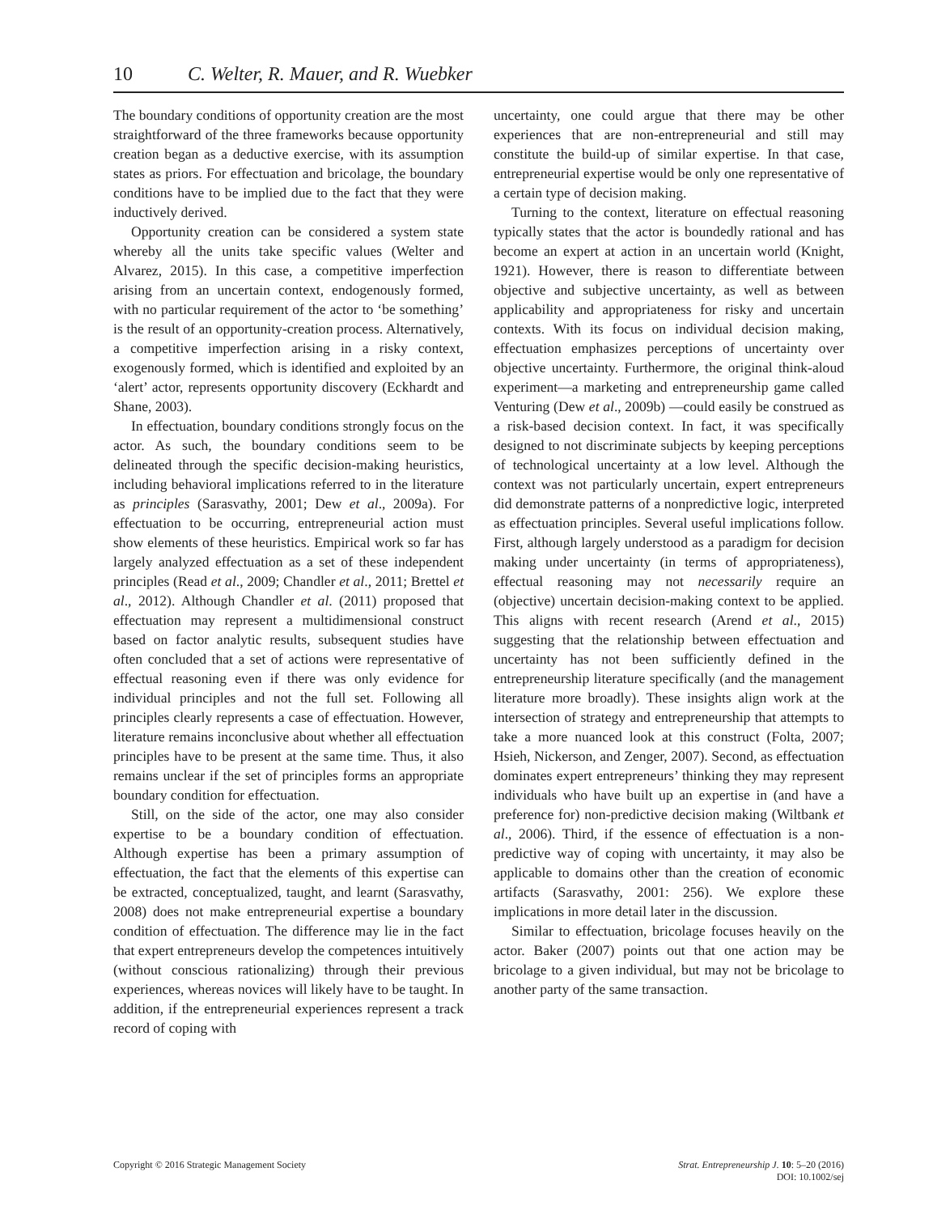10 C. Welter, R. Mauer, and R. Wuebker
The boundary conditions of opportunity creation are the most straightforward of the three frameworks because opportunity creation began as a deductive exercise, with its assumption states as priors. For effectuation and bricolage, the boundary conditions have to be implied due to the fact that they were inductively derived.
Opportunity creation can be considered a system state whereby all the units take specific values (Welter and Alvarez, 2015). In this case, a competitive imperfection arising from an uncertain context, endogenously formed, with no particular requirement of the actor to ‘be something’ is the result of an opportunity-creation process. Alternatively, a competitive imperfection arising in a risky context, exogenously formed, which is identified and exploited by an ‘alert’ actor, represents opportunity discovery (Eckhardt and Shane, 2003).
In effectuation, boundary conditions strongly focus on the actor. As such, the boundary conditions seem to be delineated through the specific decision-making heuristics, including behavioral implications referred to in the literature as principles (Sarasvathy, 2001; Dew et al., 2009a). For effectuation to be occurring, entrepreneurial action must show elements of these heuristics. Empirical work so far has largely analyzed effectuation as a set of these independent principles (Read et al., 2009; Chandler et al., 2011; Brettel et al., 2012). Although Chandler et al. (2011) proposed that effectuation may represent a multidimensional construct based on factor analytic results, subsequent studies have often concluded that a set of actions were representative of effectual reasoning even if there was only evidence for individual principles and not the full set. Following all principles clearly represents a case of effectuation. However, literature remains inconclusive about whether all effectuation principles have to be present at the same time. Thus, it also remains unclear if the set of principles forms an appropriate boundary condition for effectuation.
Still, on the side of the actor, one may also consider expertise to be a boundary condition of effectuation. Although expertise has been a primary assumption of effectuation, the fact that the elements of this expertise can be extracted, conceptualized, taught, and learnt (Sarasvathy, 2008) does not make entrepreneurial expertise a boundary condition of effectuation. The difference may lie in the fact that expert entrepreneurs develop the competences intuitively (without conscious rationalizing) through their previous experiences, whereas novices will likely have to be taught. In addition, if the entrepreneurial experiences represent a track record of coping with
uncertainty, one could argue that there may be other experiences that are non-entrepreneurial and still may constitute the build-up of similar expertise. In that case, entrepreneurial expertise would be only one representative of a certain type of decision making.
Turning to the context, literature on effectual reasoning typically states that the actor is boundedly rational and has become an expert at action in an uncertain world (Knight, 1921). However, there is reason to differentiate between objective and subjective uncertainty, as well as between applicability and appropriateness for risky and uncertain contexts. With its focus on individual decision making, effectuation emphasizes perceptions of uncertainty over objective uncertainty. Furthermore, the original think-aloud experiment—a marketing and entrepreneurship game called Venturing (Dew et al., 2009b) —could easily be construed as a risk-based decision context. In fact, it was specifically designed to not discriminate subjects by keeping perceptions of technological uncertainty at a low level. Although the context was not particularly uncertain, expert entrepreneurs did demonstrate patterns of a nonpredictive logic, interpreted as effectuation principles. Several useful implications follow. First, although largely understood as a paradigm for decision making under uncertainty (in terms of appropriateness), effectual reasoning may not necessarily require an (objective) uncertain decision-making context to be applied. This aligns with recent research (Arend et al., 2015) suggesting that the relationship between effectuation and uncertainty has not been sufficiently defined in the entrepreneurship literature specifically (and the management literature more broadly). These insights align work at the intersection of strategy and entrepreneurship that attempts to take a more nuanced look at this construct (Folta, 2007; Hsieh, Nickerson, and Zenger, 2007). Second, as effectuation dominates expert entrepreneurs’ thinking they may represent individuals who have built up an expertise in (and have a preference for) non-predictive decision making (Wiltbank et al., 2006). Third, if the essence of effectuation is a non-predictive way of coping with uncertainty, it may also be applicable to domains other than the creation of economic artifacts (Sarasvathy, 2001: 256). We explore these implications in more detail later in the discussion.
Similar to effectuation, bricolage focuses heavily on the actor. Baker (2007) points out that one action may be bricolage to a given individual, but may not be bricolage to another party of the same transaction.
Copyright © 2016 Strategic Management Society
Strat. Entrepreneurship J. 10: 5–20 (2016)
DOI: 10.1002/sej